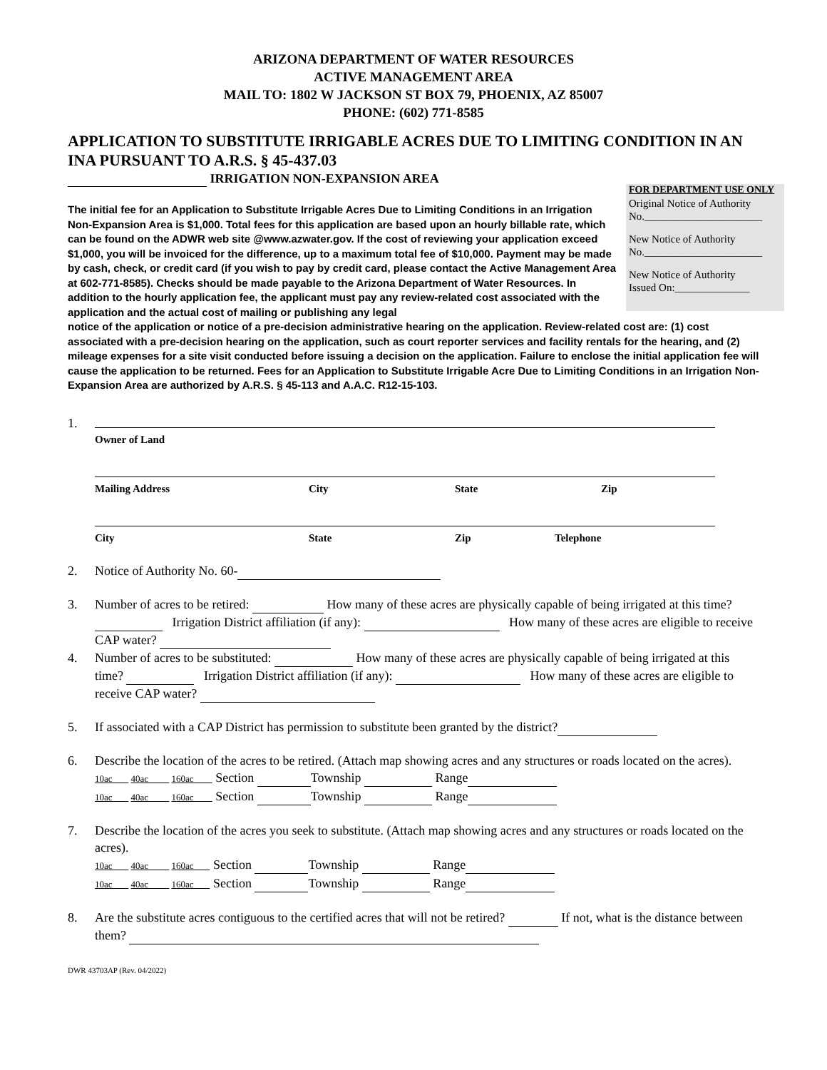ARIZONA DEPARTMENT OF WATER RESOURCES
ACTIVE MANAGEMENT AREA
MAIL TO: 1802 W JACKSON ST BOX 79, PHOENIX, AZ 85007
PHONE: (602) 771-8585
APPLICATION TO SUBSTITUTE IRRIGABLE ACRES DUE TO LIMITING CONDITION IN AN INA PURSUANT TO A.R.S. § 45-437.03
IRRIGATION NON-EXPANSION AREA
FOR DEPARTMENT USE ONLY
Original Notice of Authority
No.______________________
New Notice of Authority
No.______________________
New Notice of Authority
Issued On:______________
The initial fee for an Application to Substitute Irrigable Acres Due to Limiting Conditions in an Irrigation Non-Expansion Area is $1,000. Total fees for this application are based upon an hourly billable rate, which can be found on the ADWR web site @www.azwater.gov. If the cost of reviewing your application exceed $1,000, you will be invoiced for the difference, up to a maximum total fee of $10,000. Payment may be made by cash, check, or credit card (if you wish to pay by credit card, please contact the Active Management Area at 602-771-8585). Checks should be made payable to the Arizona Department of Water Resources. In addition to the hourly application fee, the applicant must pay any review-related cost associated with the application and the actual cost of mailing or publishing any legal
notice of the application or notice of a pre-decision administrative hearing on the application. Review-related cost are: (1) cost associated with a pre-decision hearing on the application, such as court reporter services and facility rentals for the hearing, and (2) mileage expenses for a site visit conducted before issuing a decision on the application. Failure to enclose the initial application fee will cause the application to be returned. Fees for an Application to Substitute Irrigable Acre Due to Limiting Conditions in an Irrigation Non-Expansion Area are authorized by A.R.S. § 45-113 and A.A.C. R12-15-103.
1.
Owner of Land
Mailing Address City State Zip
City State Zip Telephone
2. Notice of Authority No. 60-
3. Number of acres to be retired: How many of these acres are physically capable of being irrigated at this time? Irrigation District affiliation (if any): How many of these acres are eligible to receive CAP water?
4. Number of acres to be substituted: How many of these acres are physically capable of being irrigated at this time? Irrigation District affiliation (if any): How many of these acres are eligible to receive CAP water?
5. If associated with a CAP District has permission to substitute been granted by the district?
6. Describe the location of the acres to be retired. (Attach map showing acres and any structures or roads located on the acres).
10ac 40ac 160ac Section Township Range
10ac 40ac 160ac Section Township Range
7. Describe the location of the acres you seek to substitute. (Attach map showing acres and any structures or roads located on the acres).
10ac 40ac 160ac Section Township Range
10ac 40ac 160ac Section Township Range
8. Are the substitute acres contiguous to the certified acres that will not be retired? If not, what is the distance between them?
DWR 43703AP (Rev. 04/2022)